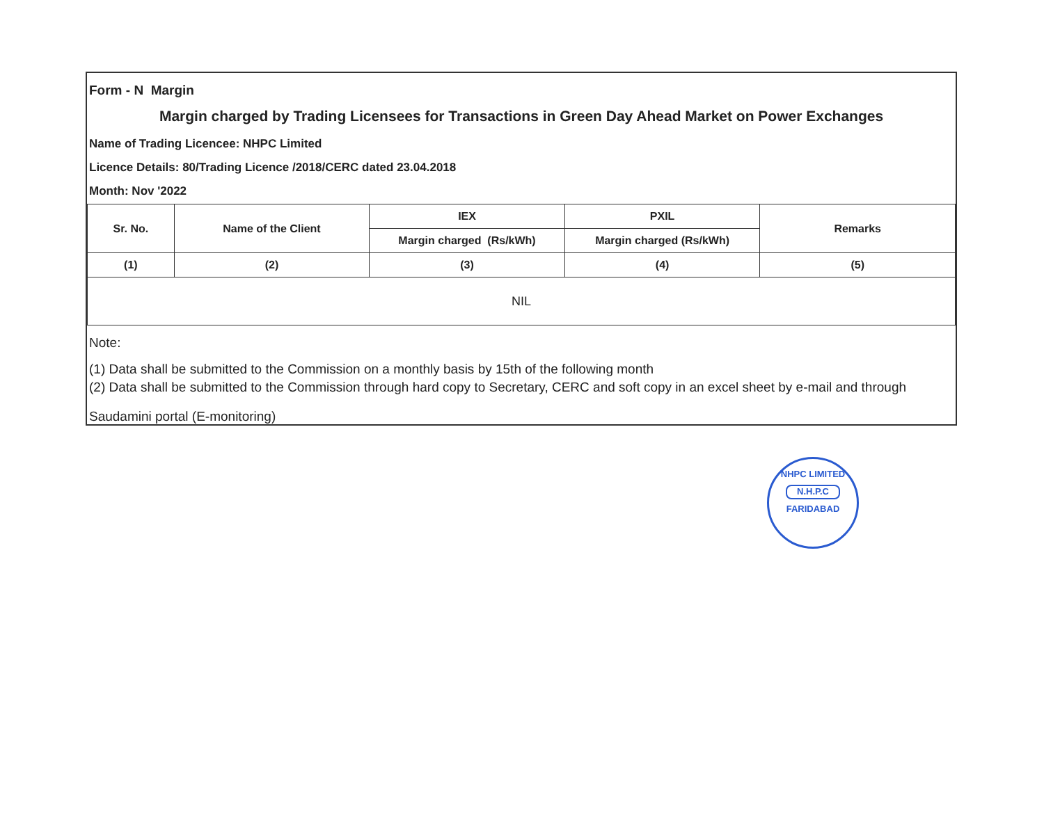Form - N Margin
Margin charged by Trading Licensees for Transactions in Green Day Ahead Market on Power Exchanges
Name of Trading Licencee: NHPC Limited
Licence Details: 80/Trading Licence /2018/CERC dated 23.04.2018
Month: Nov '2022
| Sr. No. | Name of the Client | IEX | PXIL | Remarks |
| --- | --- | --- | --- | --- |
| | | Margin charged (Rs/kWh) | Margin charged (Rs/kWh) | |
| (1) | (2) | (3) | (4) | (5) |
| NIL | | | | |
Note:
(1) Data shall be submitted to the Commission on a monthly basis by 15th of the following month
(2) Data shall be submitted to the Commission through hard copy to Secretary, CERC and soft copy in an excel sheet by e-mail and through
Saudamini portal (E-monitoring)
NHPC LIMITED
N.H.P.C
FARIDABAD